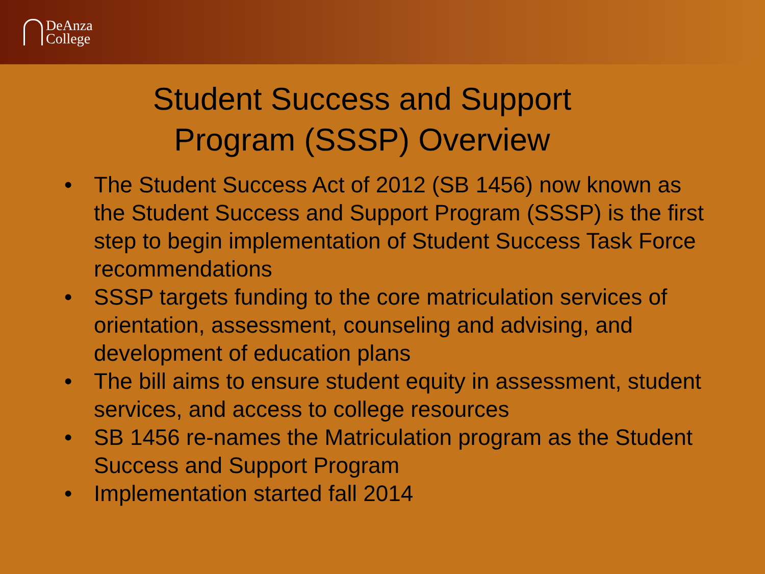DeAnza
College
Student Success and Support
Program (SSSP) Overview
• The Student Success Act of 2012 (SB 1456) now known as the Student Success and Support Program (SSSP) is the first step to begin implementation of Student Success Task Force recommendations
• SSSP targets funding to the core matriculation services of orientation, assessment, counseling and advising, and development of education plans
• The bill aims to ensure student equity in assessment, student services, and access to college resources
• SB 1456 re-names the Matriculation program as the Student Success and Support Program
• Implementation started fall 2014